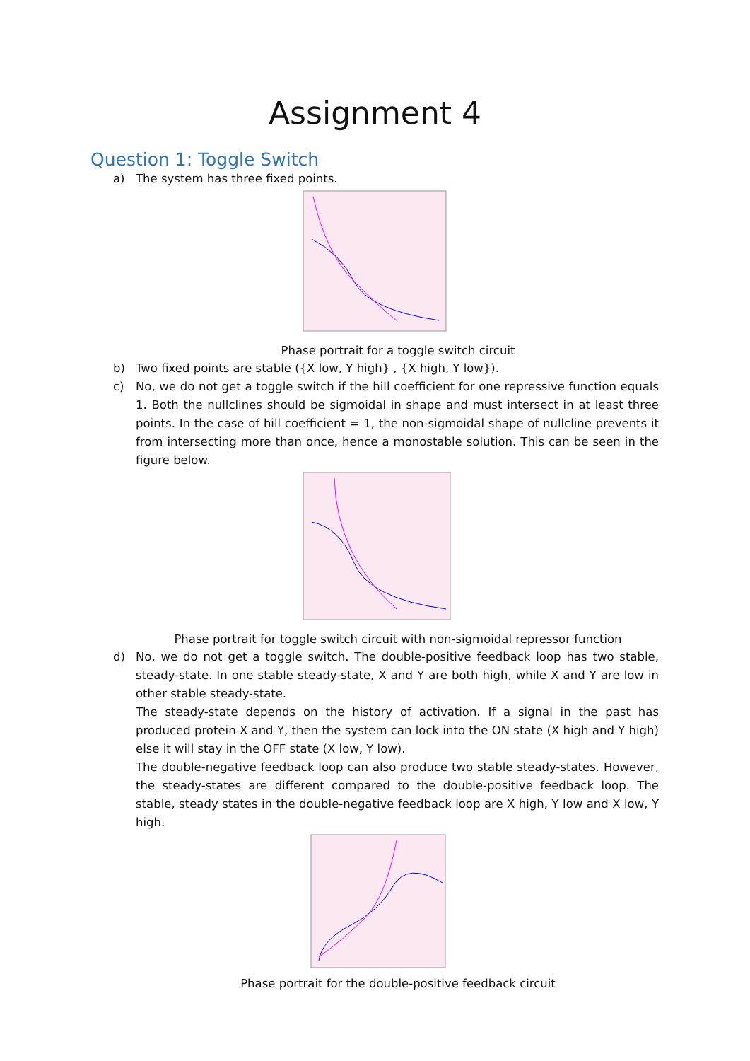Assignment 4
Question 1: Toggle Switch
a) The system has three fixed points.
Phase portrait for a toggle switch circuit
b) Two fixed points are stable ({X low, Y high} , {X high, Y low}).
c) No, we do not get a toggle switch if the hill coefficient for one repressive function equals 1. Both the nullclines should be sigmoidal in shape and must intersect in at least three points. In the case of hill coefficient = 1, the non-sigmoidal shape of nullcline prevents it from intersecting more than once, hence a monostable solution. This can be seen in the figure below.
Phase portrait for toggle switch circuit with non-sigmoidal repressor function
d) No, we do not get a toggle switch. The double-positive feedback loop has two stable, steady-state. In one stable steady-state, X and Y are both high, while X and Y are low in other stable steady-state.
The steady-state depends on the history of activation. If a signal in the past has produced protein X and Y, then the system can lock into the ON state (X high and Y high) else it will stay in the OFF state (X low, Y low).
The double-negative feedback loop can also produce two stable steady-states. However, the steady-states are different compared to the double-positive feedback loop. The stable, steady states in the double-negative feedback loop are X high, Y low and X low, Y high.
Phase portrait for the double-positive feedback circuit